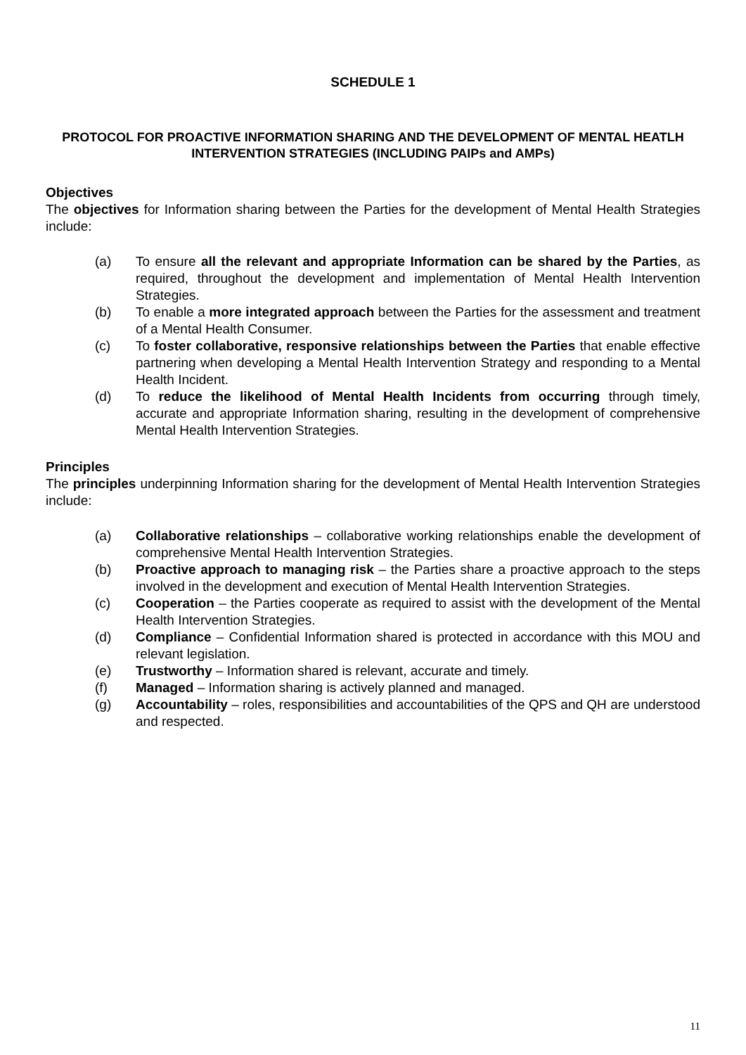SCHEDULE 1
PROTOCOL FOR PROACTIVE INFORMATION SHARING AND THE DEVELOPMENT OF MENTAL HEATLH INTERVENTION STRATEGIES (INCLUDING PAIPs and AMPs)
Objectives
The objectives for Information sharing between the Parties for the development of Mental Health Strategies include:
(a) To ensure all the relevant and appropriate Information can be shared by the Parties, as required, throughout the development and implementation of Mental Health Intervention Strategies.
(b) To enable a more integrated approach between the Parties for the assessment and treatment of a Mental Health Consumer.
(c) To foster collaborative, responsive relationships between the Parties that enable effective partnering when developing a Mental Health Intervention Strategy and responding to a Mental Health Incident.
(d) To reduce the likelihood of Mental Health Incidents from occurring through timely, accurate and appropriate Information sharing, resulting in the development of comprehensive Mental Health Intervention Strategies.
Principles
The principles underpinning Information sharing for the development of Mental Health Intervention Strategies include:
(a) Collaborative relationships – collaborative working relationships enable the development of comprehensive Mental Health Intervention Strategies.
(b) Proactive approach to managing risk – the Parties share a proactive approach to the steps involved in the development and execution of Mental Health Intervention Strategies.
(c) Cooperation – the Parties cooperate as required to assist with the development of the Mental Health Intervention Strategies.
(d) Compliance – Confidential Information shared is protected in accordance with this MOU and relevant legislation.
(e) Trustworthy – Information shared is relevant, accurate and timely.
(f) Managed – Information sharing is actively planned and managed.
(g) Accountability – roles, responsibilities and accountabilities of the QPS and QH are understood and respected.
11